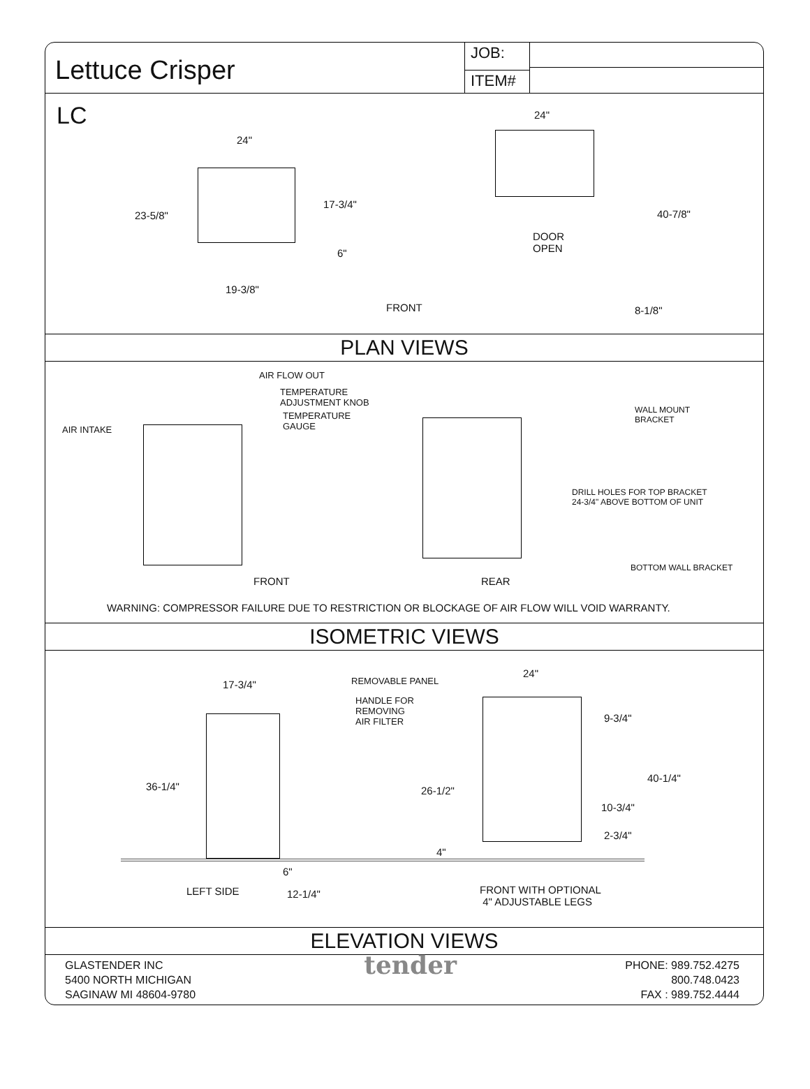Lettuce Crisper
JOB:
ITEM#
LC
24"
23-5/8"
17-3/4"
6"
19-3/8"
FRONT
24"
DOOR
OPEN
40-7/8"
8-1/8"
PLAN VIEWS
AIR FLOW OUT
TEMPERATURE
ADJUSTMENT KNOB
TEMPERATURE
GAUGE AIR INTAKE
WALL MOUNT
BRACKET
DRILL HOLES FOR TOP BRACKET
24-3/4" ABOVE BOTTOM OF UNIT
BOTTOM WALL BRACKET
FRONT REAR
WARNING: COMPRESSOR FAILURE DUE TO RESTRICTION OR BLOCKAGE OF AIR FLOW WILL VOID WARRANTY.
ISOMETRIC VIEWS
17-3/4"
36-1/4"
6"
12-1/4" LEFT SIDE
REMOVABLE PANEL
HANDLE FOR
REMOVING
AIR FILTER
24"
9-3/4"
40-1/4"
26-1/2"
10-3/4"
2-3/4"
4"
FRONT WITH OPTIONAL
4" ADJUSTABLE LEGS
ELEVATION VIEWS
GLASTENDER INC
5400 NORTH MICHIGAN
SAGINAW MI 48604-9780
tender
PHONE: 989.752.4275
800.748.0423
FAX : 989.752.4444